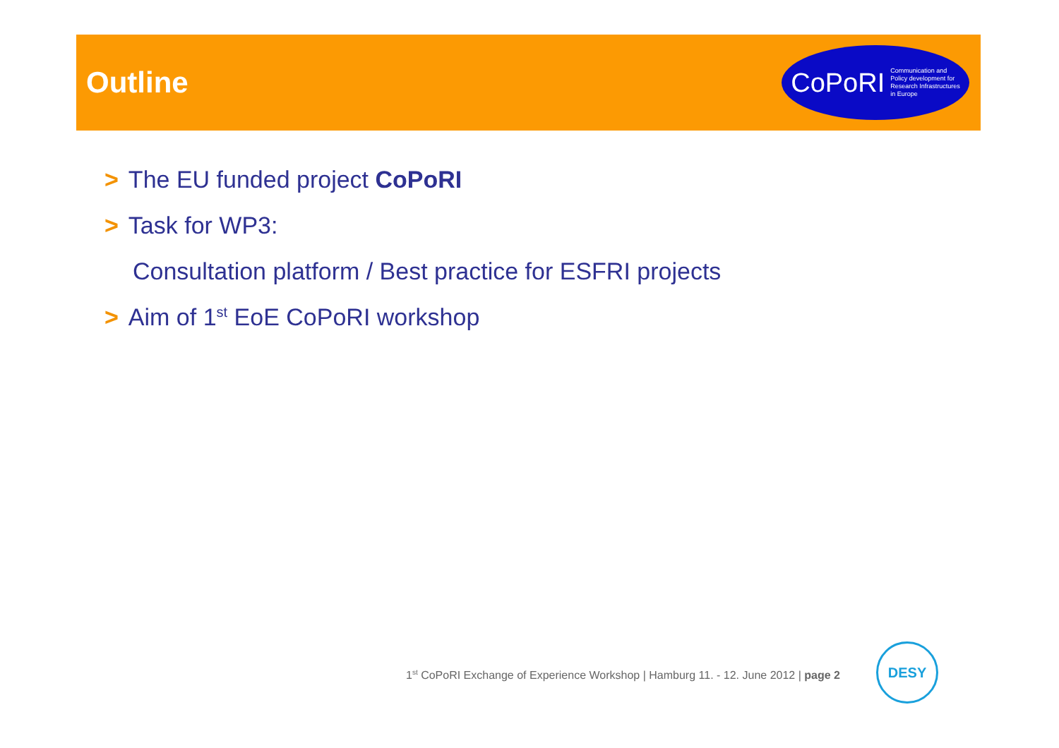Outline
CoPoRI Communication and
Policy development for
Research Infrastructures
in Europe
> The EU funded project CoPoRI
> Task for WP3:
Consultation platform / Best practice for ESFRI projects
> Aim of 1<sup>st</sup> EoE CoPoRI workshop
1<sup>st</sup> CoPoRI Exchange of Experience Workshop | Hamburg 11. - 12. June 2012 | page 2
DESY